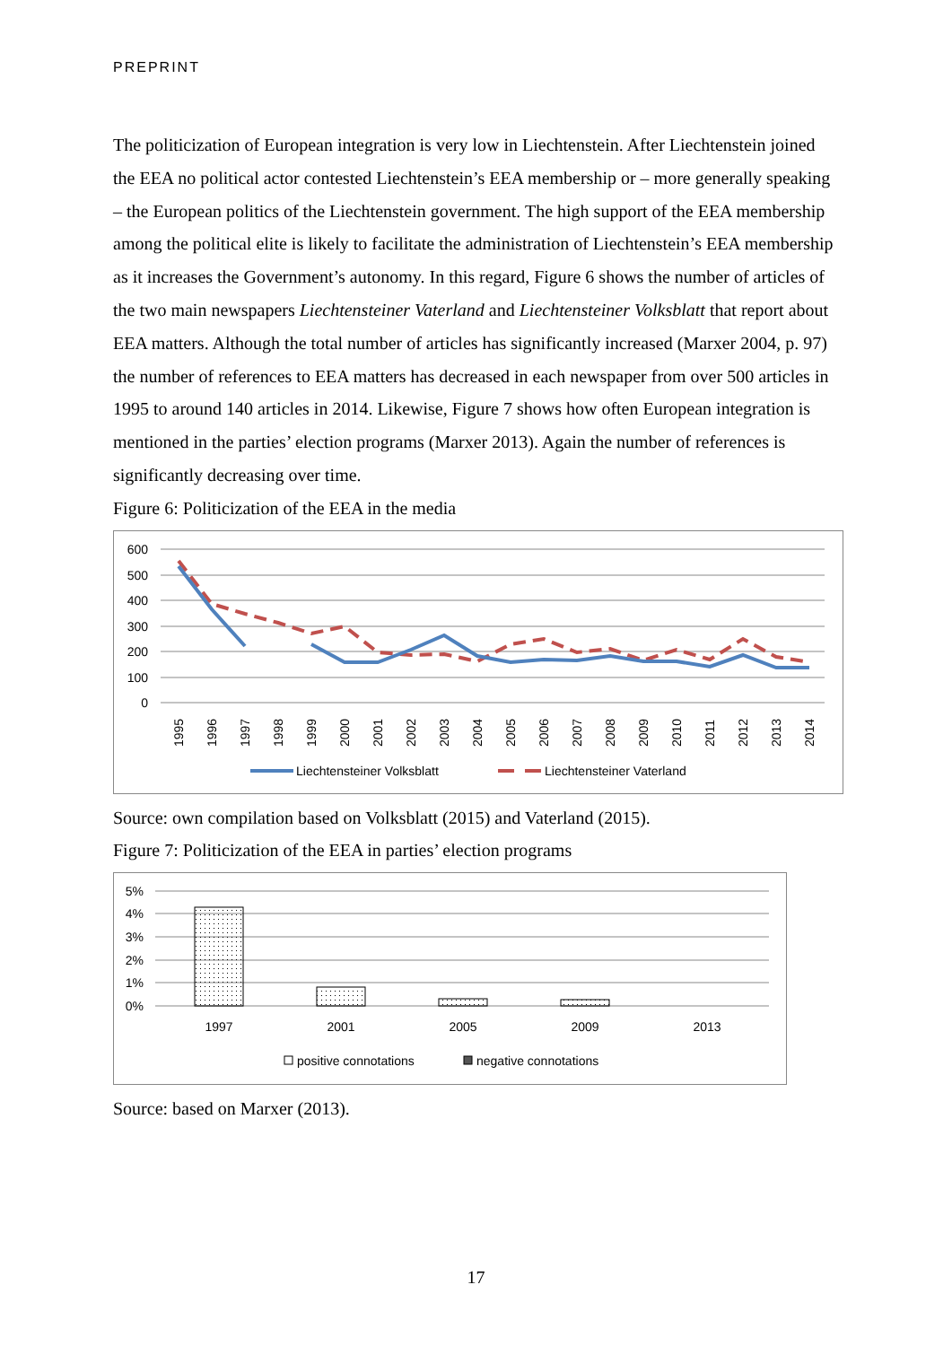PREPRINT
The politicization of European integration is very low in Liechtenstein. After Liechtenstein joined the EEA no political actor contested Liechtenstein’s EEA membership or – more generally speaking – the European politics of the Liechtenstein government. The high support of the EEA membership among the political elite is likely to facilitate the administration of Liechtenstein’s EEA membership as it increases the Government’s autonomy. In this regard, Figure 6 shows the number of articles of the two main newspapers Liechtensteiner Vaterland and Liechtensteiner Volksblatt that report about EEA matters. Although the total number of articles has significantly increased (Marxer 2004, p. 97) the number of references to EEA matters has decreased in each newspaper from over 500 articles in 1995 to around 140 articles in 2014. Likewise, Figure 7 shows how often European integration is mentioned in the parties’ election programs (Marxer 2013). Again the number of references is significantly decreasing over time.
Figure 6: Politicization of the EEA in the media
600
500
400
300
200
100
0
1995
1996
1997
1998
1999
2000
2001
2002
2003
2004
2005
2006
2007
2008
2009
2010
2011
2012
2013
2014
Liechtensteiner Volksblatt
Liechtensteiner Vaterland
Source: own compilation based on Volksblatt (2015) and Vaterland (2015).
Figure 7: Politicization of the EEA in parties’ election programs
5%
4%
3%
2%
1%
0%
1997
2001
2005
2009
2013
positive connotations
negative connotations
Source: based on Marxer (2013).
17